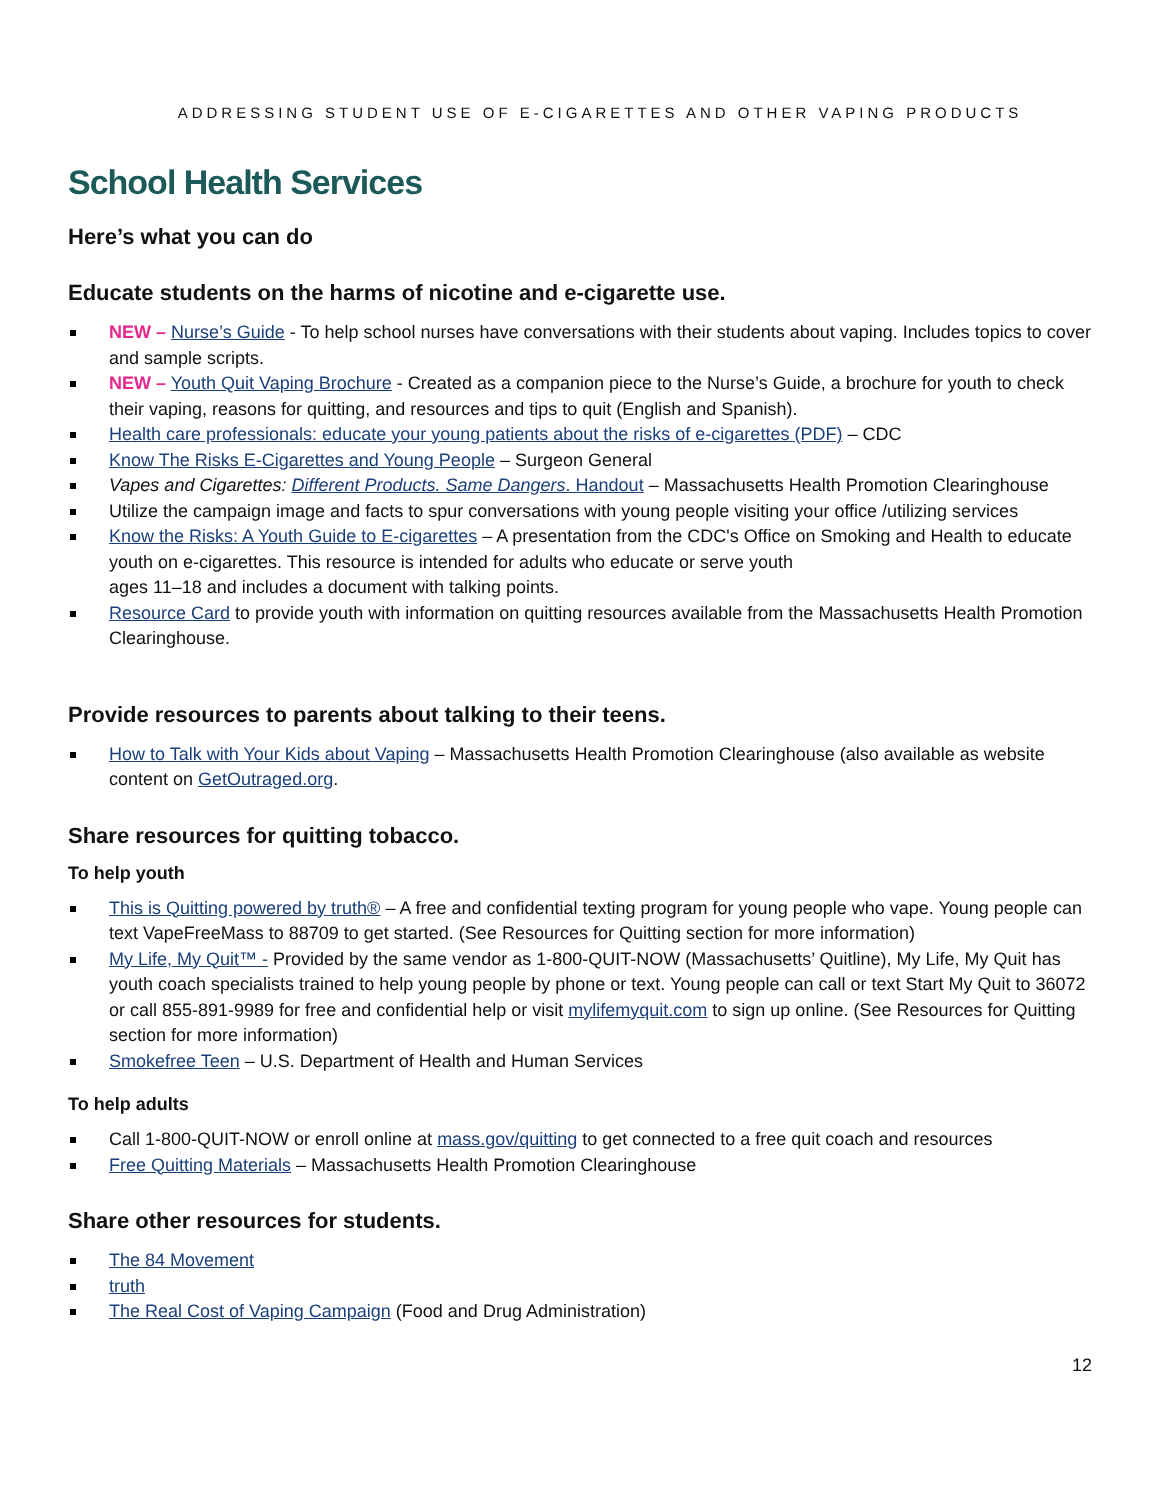ADDRESSING STUDENT USE OF E-CIGARETTES AND OTHER VAPING PRODUCTS
School Health Services
Here’s what you can do
Educate students on the harms of nicotine and e-cigarette use.
NEW – Nurse’s Guide - To help school nurses have conversations with their students about vaping. Includes topics to cover and sample scripts.
NEW – Youth Quit Vaping Brochure - Created as a companion piece to the Nurse’s Guide, a brochure for youth to check their vaping, reasons for quitting, and resources and tips to quit (English and Spanish).
Health care professionals: educate your young patients about the risks of e-cigarettes (PDF) – CDC
Know The Risks E-Cigarettes and Young People – Surgeon General
Vapes and Cigarettes: Different Products. Same Dangers. Handout – Massachusetts Health Promotion Clearinghouse
Utilize the campaign image and facts to spur conversations with young people visiting your office /utilizing services
Know the Risks: A Youth Guide to E-cigarettes – A presentation from the CDC's Office on Smoking and Health to educate youth on e-cigarettes. This resource is intended for adults who educate or serve youth
ages 11–18 and includes a document with talking points.
Resource Card to provide youth with information on quitting resources available from the Massachusetts Health Promotion Clearinghouse.
Provide resources to parents about talking to their teens.
How to Talk with Your Kids about Vaping – Massachusetts Health Promotion Clearinghouse (also available as website content on GetOutraged.org.
Share resources for quitting tobacco.
To help youth
This is Quitting powered by truth® – A free and confidential texting program for young people who vape. Young people can text VapeFreeMass to 88709 to get started. (See Resources for Quitting section for more information)
My Life, My Quit™ - Provided by the same vendor as 1-800-QUIT-NOW (Massachusetts’ Quitline), My Life, My Quit has youth coach specialists trained to help young people by phone or text. Young people can call or text Start My Quit to 36072 or call 855-891-9989 for free and confidential help or visit mylifemyquit.com to sign up online. (See Resources for Quitting section for more information)
Smokefree Teen – U.S. Department of Health and Human Services
To help adults
Call 1-800-QUIT-NOW or enroll online at mass.gov/quitting to get connected to a free quit coach and resources
Free Quitting Materials – Massachusetts Health Promotion Clearinghouse
Share other resources for students.
The 84 Movement
truth
The Real Cost of Vaping Campaign (Food and Drug Administration)
12